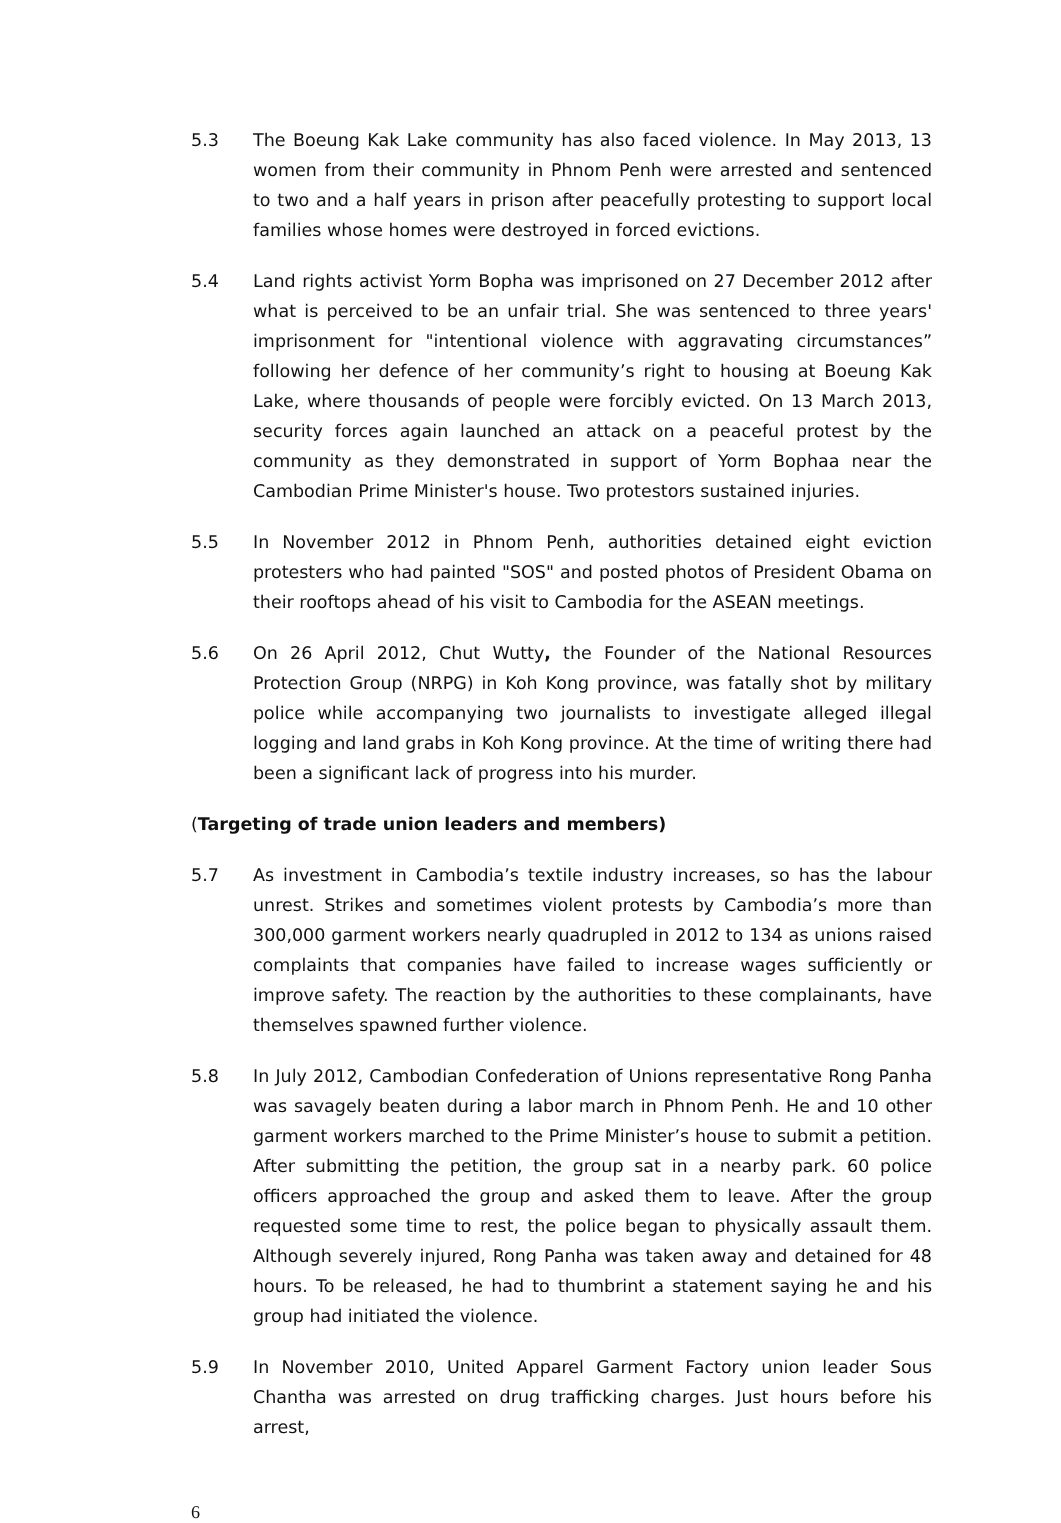5.3 The Boeung Kak Lake community has also faced violence. In May 2013, 13 women from their community in Phnom Penh were arrested and sentenced to two and a half years in prison after peacefully protesting to support local families whose homes were destroyed in forced evictions.
5.4 Land rights activist Yorm Bopha was imprisoned on 27 December 2012 after what is perceived to be an unfair trial. She was sentenced to three years' imprisonment for "intentional violence with aggravating circumstances” following her defence of her community’s right to housing at Boeung Kak Lake, where thousands of people were forcibly evicted. On 13 March 2013, security forces again launched an attack on a peaceful protest by the community as they demonstrated in support of Yorm Bophaa near the Cambodian Prime Minister's house. Two protestors sustained injuries.
5.5 In November 2012 in Phnom Penh, authorities detained eight eviction protesters who had painted "SOS" and posted photos of President Obama on their rooftops ahead of his visit to Cambodia for the ASEAN meetings.
5.6 On 26 April 2012, Chut Wutty, the Founder of the National Resources Protection Group (NRPG) in Koh Kong province, was fatally shot by military police while accompanying two journalists to investigate alleged illegal logging and land grabs in Koh Kong province. At the time of writing there had been a significant lack of progress into his murder.
(Targeting of trade union leaders and members)
5.7 As investment in Cambodia’s textile industry increases, so has the labour unrest. Strikes and sometimes violent protests by Cambodia’s more than 300,000 garment workers nearly quadrupled in 2012 to 134 as unions raised complaints that companies have failed to increase wages sufficiently or improve safety. The reaction by the authorities to these complainants, have themselves spawned further violence.
5.8 In July 2012, Cambodian Confederation of Unions representative Rong Panha was savagely beaten during a labor march in Phnom Penh. He and 10 other garment workers marched to the Prime Minister’s house to submit a petition. After submitting the petition, the group sat in a nearby park. 60 police officers approached the group and asked them to leave. After the group requested some time to rest, the police began to physically assault them. Although severely injured, Rong Panha was taken away and detained for 48 hours. To be released, he had to thumbrint a statement saying he and his group had initiated the violence.
5.9 In November 2010, United Apparel Garment Factory union leader Sous Chantha was arrested on drug trafficking charges. Just hours before his arrest,
6